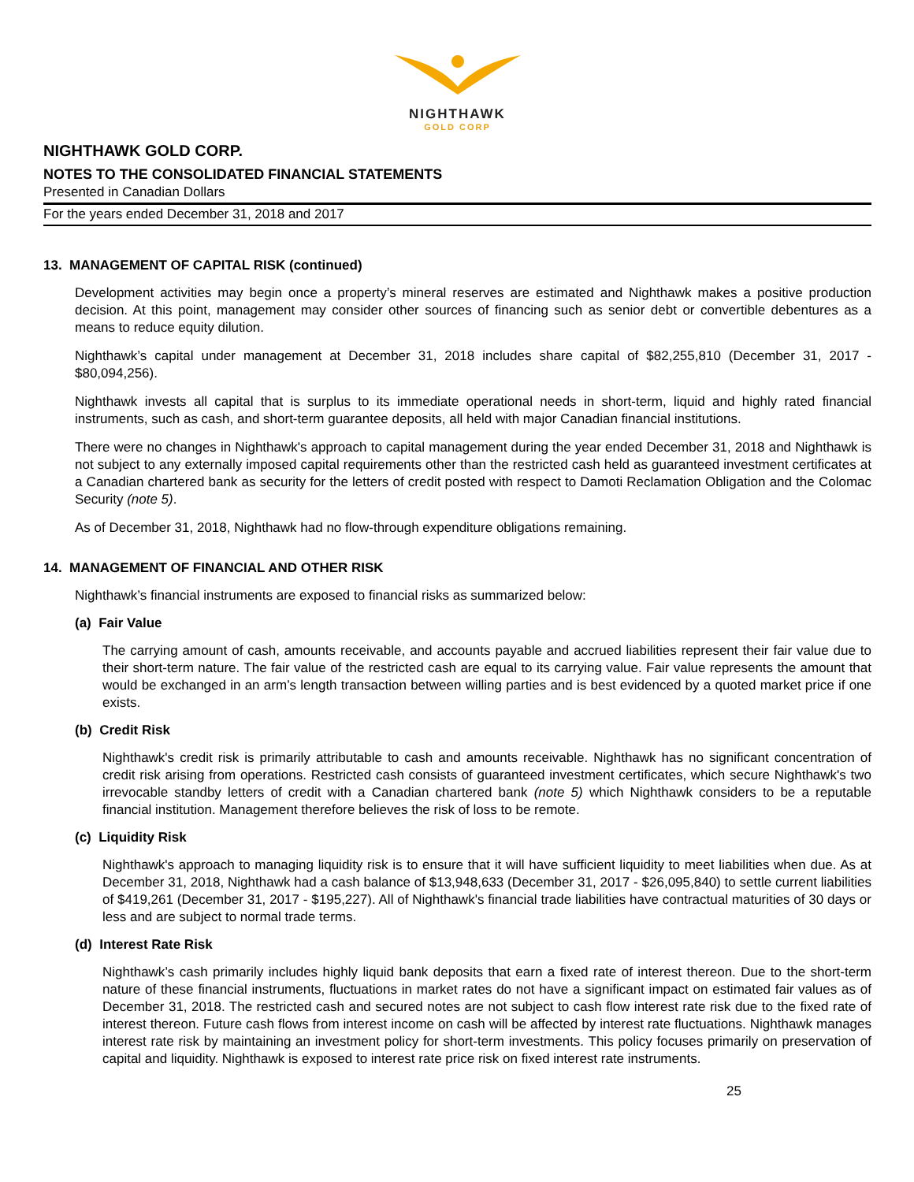NIGHTHAWK
GOLD CORP
NIGHTHAWK GOLD CORP.
NOTES TO THE CONSOLIDATED FINANCIAL STATEMENTS
Presented in Canadian Dollars
For the years ended December 31, 2018 and 2017
13. MANAGEMENT OF CAPITAL RISK (continued)
Development activities may begin once a property’s mineral reserves are estimated and Nighthawk makes a positive production decision. At this point, management may consider other sources of financing such as senior debt or convertible debentures as a means to reduce equity dilution.
Nighthawk’s capital under management at December 31, 2018 includes share capital of $82,255,810 (December 31, 2017 - $80,094,256).
Nighthawk invests all capital that is surplus to its immediate operational needs in short-term, liquid and highly rated financial instruments, such as cash, and short-term guarantee deposits, all held with major Canadian financial institutions.
There were no changes in Nighthawk's approach to capital management during the year ended December 31, 2018 and Nighthawk is not subject to any externally imposed capital requirements other than the restricted cash held as guaranteed investment certificates at a Canadian chartered bank as security for the letters of credit posted with respect to Damoti Reclamation Obligation and the Colomac Security (note 5).
As of December 31, 2018, Nighthawk had no flow-through expenditure obligations remaining.
14. MANAGEMENT OF FINANCIAL AND OTHER RISK
Nighthawk’s financial instruments are exposed to financial risks as summarized below:
(a) Fair Value
The carrying amount of cash, amounts receivable, and accounts payable and accrued liabilities represent their fair value due to their short-term nature. The fair value of the restricted cash are equal to its carrying value. Fair value represents the amount that would be exchanged in an arm’s length transaction between willing parties and is best evidenced by a quoted market price if one exists.
(b) Credit Risk
Nighthawk's credit risk is primarily attributable to cash and amounts receivable. Nighthawk has no significant concentration of credit risk arising from operations. Restricted cash consists of guaranteed investment certificates, which secure Nighthawk's two irrevocable standby letters of credit with a Canadian chartered bank (note 5) which Nighthawk considers to be a reputable financial institution. Management therefore believes the risk of loss to be remote.
(c) Liquidity Risk
Nighthawk's approach to managing liquidity risk is to ensure that it will have sufficient liquidity to meet liabilities when due. As at December 31, 2018, Nighthawk had a cash balance of $13,948,633 (December 31, 2017 - $26,095,840) to settle current liabilities of $419,261 (December 31, 2017 - $195,227). All of Nighthawk's financial trade liabilities have contractual maturities of 30 days or less and are subject to normal trade terms.
(d) Interest Rate Risk
Nighthawk’s cash primarily includes highly liquid bank deposits that earn a fixed rate of interest thereon. Due to the short-term nature of these financial instruments, fluctuations in market rates do not have a significant impact on estimated fair values as of December 31, 2018. The restricted cash and secured notes are not subject to cash flow interest rate risk due to the fixed rate of interest thereon. Future cash flows from interest income on cash will be affected by interest rate fluctuations. Nighthawk manages interest rate risk by maintaining an investment policy for short-term investments. This policy focuses primarily on preservation of capital and liquidity. Nighthawk is exposed to interest rate price risk on fixed interest rate instruments.
25